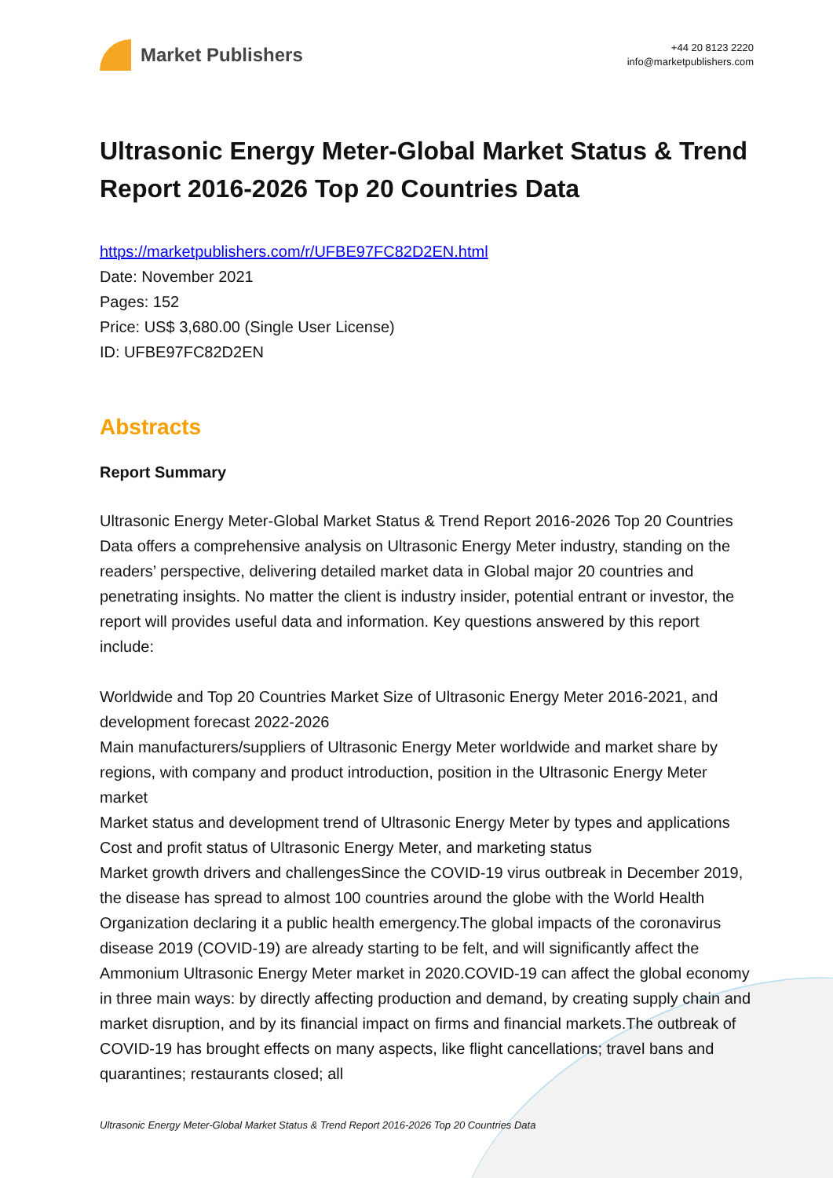Market Publishers
+44 20 8123 2220
info@marketpublishers.com
Ultrasonic Energy Meter-Global Market Status & Trend Report 2016-2026 Top 20 Countries Data
https://marketpublishers.com/r/UFBE97FC82D2EN.html
Date: November 2021
Pages: 152
Price: US$ 3,680.00 (Single User License)
ID: UFBE97FC82D2EN
Abstracts
Report Summary
Ultrasonic Energy Meter-Global Market Status & Trend Report 2016-2026 Top 20 Countries Data offers a comprehensive analysis on Ultrasonic Energy Meter industry, standing on the readers’ perspective, delivering detailed market data in Global major 20 countries and penetrating insights. No matter the client is industry insider, potential entrant or investor, the report will provides useful data and information. Key questions answered by this report include:
Worldwide and Top 20 Countries Market Size of Ultrasonic Energy Meter 2016-2021, and development forecast 2022-2026
Main manufacturers/suppliers of Ultrasonic Energy Meter worldwide and market share by regions, with company and product introduction, position in the Ultrasonic Energy Meter market
Market status and development trend of Ultrasonic Energy Meter by types and applications
Cost and profit status of Ultrasonic Energy Meter, and marketing status
Market growth drivers and challengesSince the COVID-19 virus outbreak in December 2019, the disease has spread to almost 100 countries around the globe with the World Health Organization declaring it a public health emergency.The global impacts of the coronavirus disease 2019 (COVID-19) are already starting to be felt, and will significantly affect the Ammonium Ultrasonic Energy Meter market in 2020.COVID-19 can affect the global economy in three main ways: by directly affecting production and demand, by creating supply chain and market disruption, and by its financial impact on firms and financial markets.The outbreak of COVID-19 has brought effects on many aspects, like flight cancellations; travel bans and quarantines; restaurants closed; all
Ultrasonic Energy Meter-Global Market Status & Trend Report 2016-2026 Top 20 Countries Data